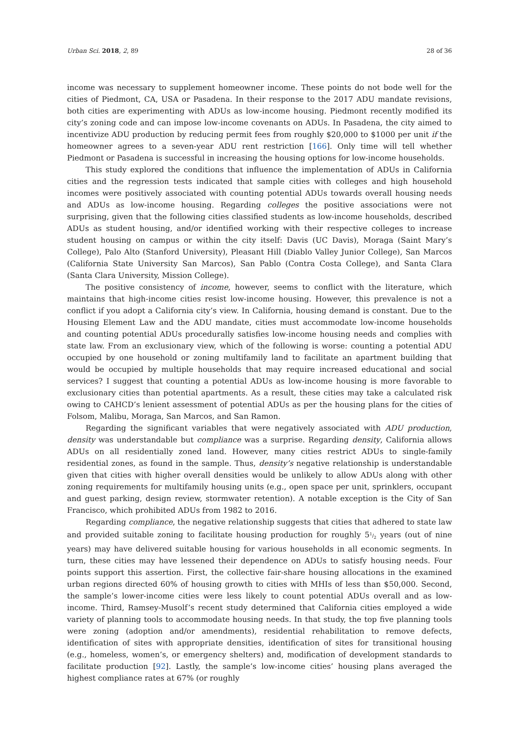Urban Sci. 2018, 2, 89 28 of 36
income was necessary to supplement homeowner income. These points do not bode well for the cities of Piedmont, CA, USA or Pasadena. In their response to the 2017 ADU mandate revisions, both cities are experimenting with ADUs as low-income housing. Piedmont recently modified its city’s zoning code and can impose low-income covenants on ADUs. In Pasadena, the city aimed to incentivize ADU production by reducing permit fees from roughly $20,000 to $1000 per unit if the homeowner agrees to a seven-year ADU rent restriction [166]. Only time will tell whether Piedmont or Pasadena is successful in increasing the housing options for low-income households.
This study explored the conditions that influence the implementation of ADUs in California cities and the regression tests indicated that sample cities with colleges and high household incomes were positively associated with counting potential ADUs towards overall housing needs and ADUs as low-income housing. Regarding colleges the positive associations were not surprising, given that the following cities classified students as low-income households, described ADUs as student housing, and/or identified working with their respective colleges to increase student housing on campus or within the city itself: Davis (UC Davis), Moraga (Saint Mary’s College), Palo Alto (Stanford University), Pleasant Hill (Diablo Valley Junior College), San Marcos (California State University San Marcos), San Pablo (Contra Costa College), and Santa Clara (Santa Clara University, Mission College).
The positive consistency of income, however, seems to conflict with the literature, which maintains that high-income cities resist low-income housing. However, this prevalence is not a conflict if you adopt a California city’s view. In California, housing demand is constant. Due to the Housing Element Law and the ADU mandate, cities must accommodate low-income households and counting potential ADUs procedurally satisfies low-income housing needs and complies with state law. From an exclusionary view, which of the following is worse: counting a potential ADU occupied by one household or zoning multifamily land to facilitate an apartment building that would be occupied by multiple households that may require increased educational and social services? I suggest that counting a potential ADUs as low-income housing is more favorable to exclusionary cities than potential apartments. As a result, these cities may take a calculated risk owing to CAHCD’s lenient assessment of potential ADUs as per the housing plans for the cities of Folsom, Malibu, Moraga, San Marcos, and San Ramon.
Regarding the significant variables that were negatively associated with ADU production, density was understandable but compliance was a surprise. Regarding density, California allows ADUs on all residentially zoned land. However, many cities restrict ADUs to single-family residential zones, as found in the sample. Thus, density’s negative relationship is understandable given that cities with higher overall densities would be unlikely to allow ADUs along with other zoning requirements for multifamily housing units (e.g., open space per unit, sprinklers, occupant and guest parking, design review, stormwater retention). A notable exception is the City of San Francisco, which prohibited ADUs from 1982 to 2016.
Regarding compliance, the negative relationship suggests that cities that adhered to state law and provided suitable zoning to facilitate housing production for roughly 51/2 years (out of nine years) may have delivered suitable housing for various households in all economic segments. In turn, these cities may have lessened their dependence on ADUs to satisfy housing needs. Four points support this assertion. First, the collective fair-share housing allocations in the examined urban regions directed 60% of housing growth to cities with MHIs of less than $50,000. Second, the sample’s lower-income cities were less likely to count potential ADUs overall and as low-income. Third, Ramsey-Musolf’s recent study determined that California cities employed a wide variety of planning tools to accommodate housing needs. In that study, the top five planning tools were zoning (adoption and/or amendments), residential rehabilitation to remove defects, identification of sites with appropriate densities, identification of sites for transitional housing (e.g., homeless, women’s, or emergency shelters) and, modification of development standards to facilitate production [92]. Lastly, the sample’s low-income cities’ housing plans averaged the highest compliance rates at 67% (or roughly